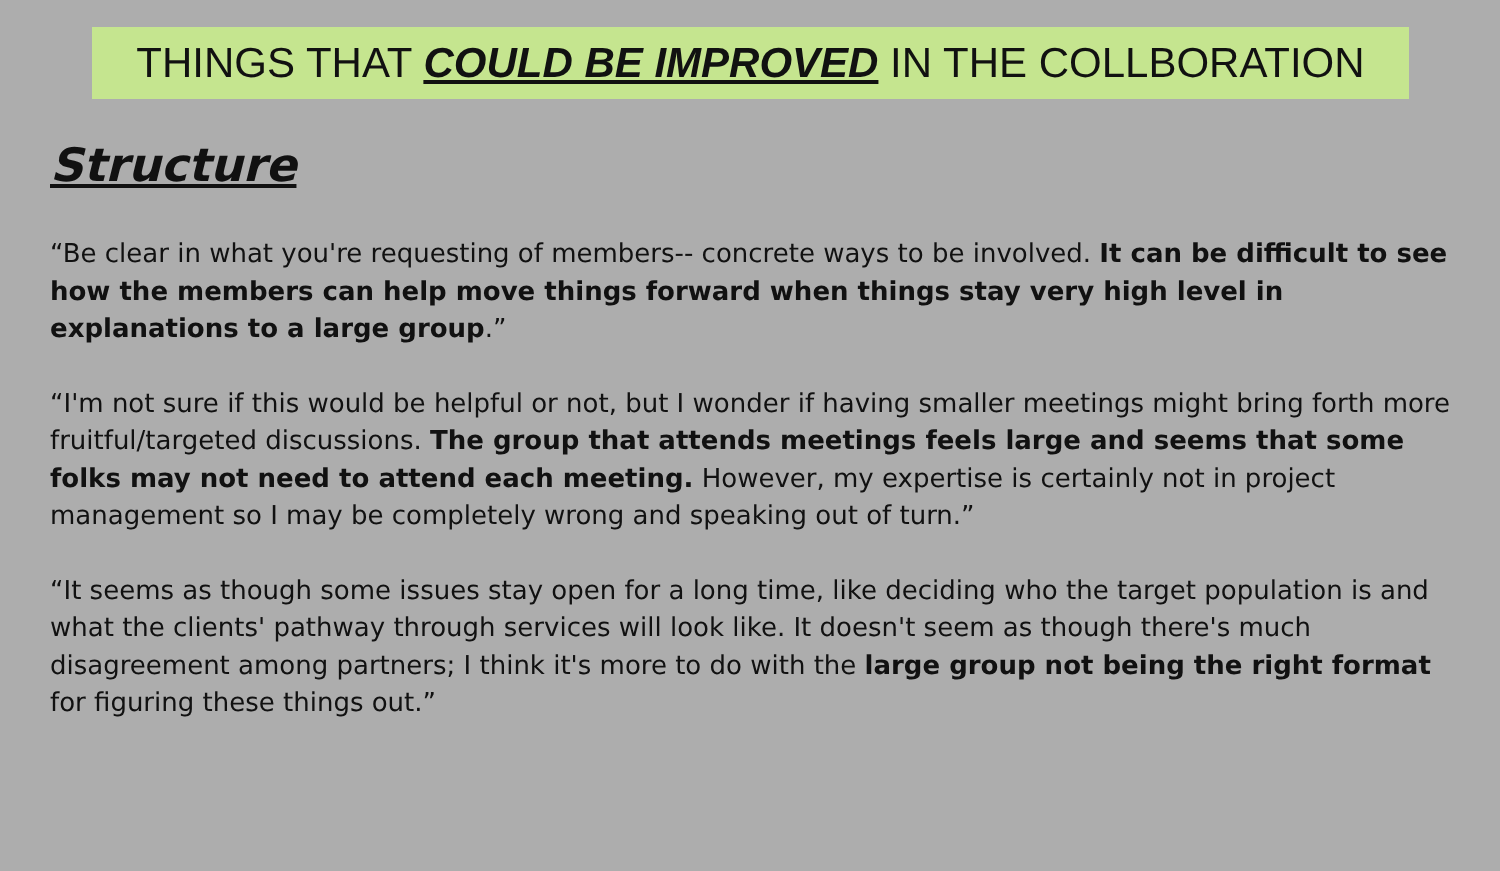THINGS THAT COULD BE IMPROVED IN THE COLLBORATION
Structure
“Be clear in what you're requesting of members-- concrete ways to be involved. It can be difficult to see how the members can help move things forward when things stay very high level in explanations to a large group.”
“I'm not sure if this would be helpful or not, but I wonder if having smaller meetings might bring forth more fruitful/targeted discussions. The group that attends meetings feels large and seems that some folks may not need to attend each meeting. However, my expertise is certainly not in project management so I may be completely wrong and speaking out of turn.”
“It seems as though some issues stay open for a long time, like deciding who the target population is and what the clients' pathway through services will look like. It doesn't seem as though there's much disagreement among partners; I think it's more to do with the large group not being the right format for figuring these things out.”